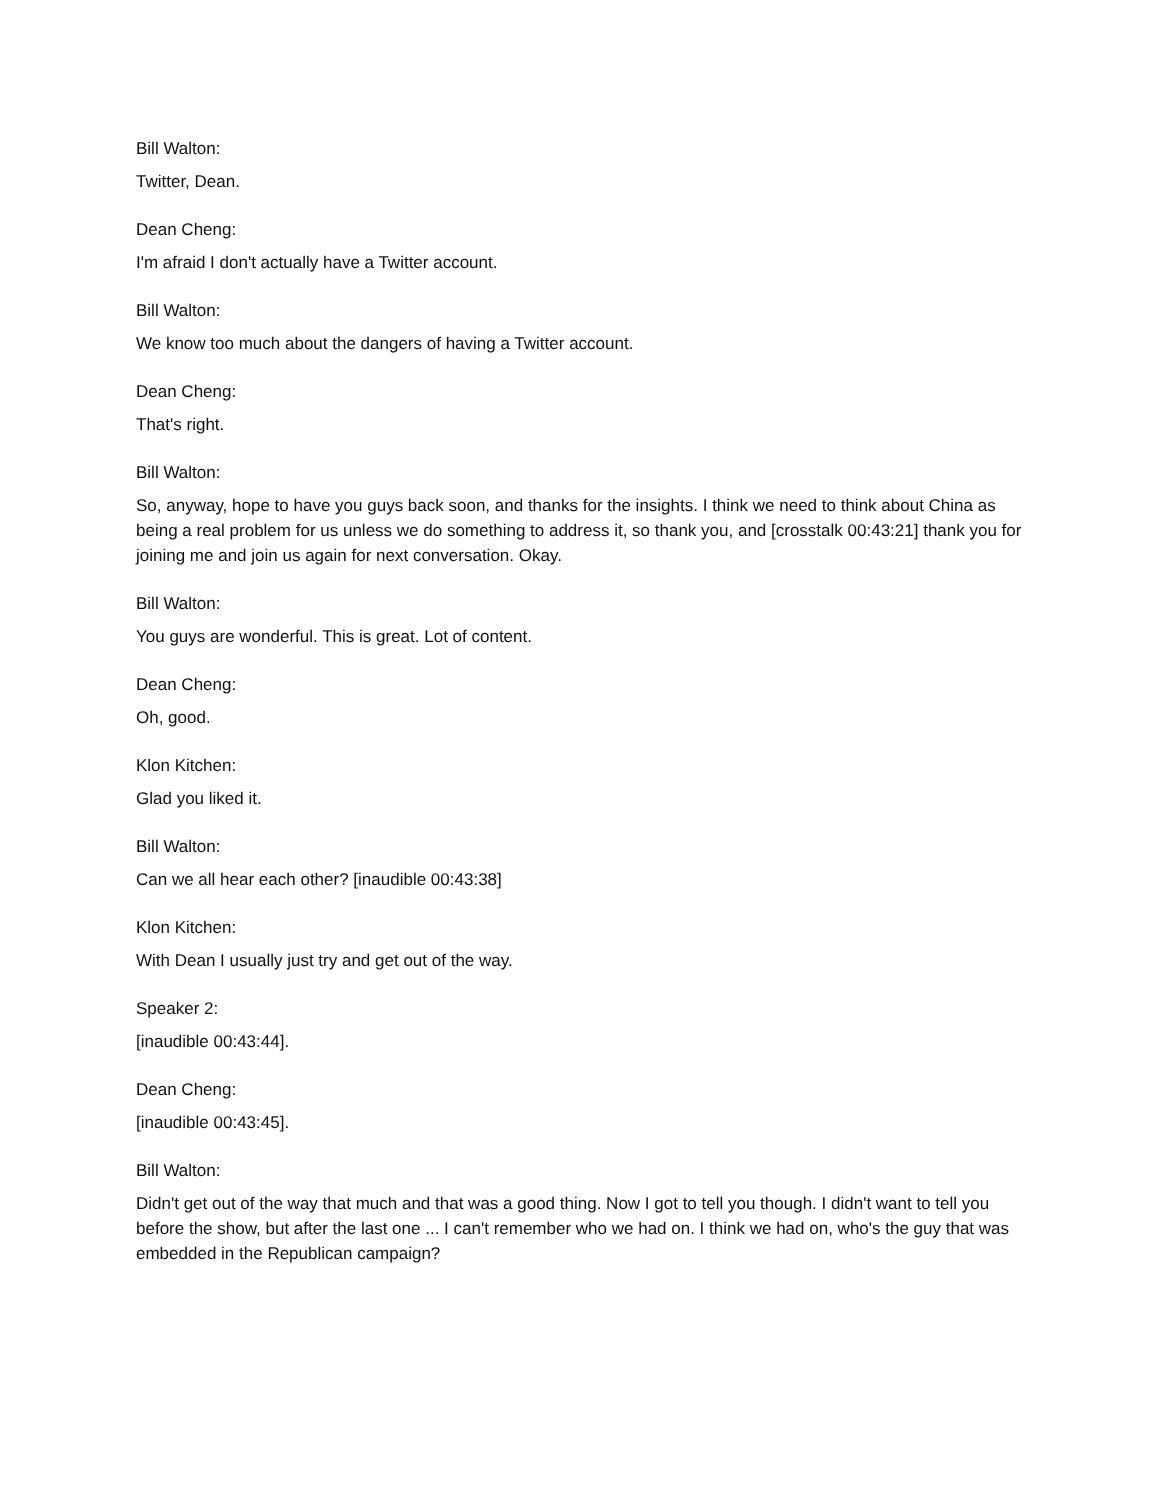Bill Walton:
Twitter, Dean.
Dean Cheng:
I'm afraid I don't actually have a Twitter account.
Bill Walton:
We know too much about the dangers of having a Twitter account.
Dean Cheng:
That's right.
Bill Walton:
So, anyway, hope to have you guys back soon, and thanks for the insights. I think we need to think about China as being a real problem for us unless we do something to address it, so thank you, and [crosstalk 00:43:21] thank you for joining me and join us again for next conversation. Okay.
Bill Walton:
You guys are wonderful. This is great. Lot of content.
Dean Cheng:
Oh, good.
Klon Kitchen:
Glad you liked it.
Bill Walton:
Can we all hear each other? [inaudible 00:43:38]
Klon Kitchen:
With Dean I usually just try and get out of the way.
Speaker 2:
[inaudible 00:43:44].
Dean Cheng:
[inaudible 00:43:45].
Bill Walton:
Didn't get out of the way that much and that was a good thing. Now I got to tell you though. I didn't want to tell you before the show, but after the last one ... I can't remember who we had on. I think we had on, who's the guy that was embedded in the Republican campaign?